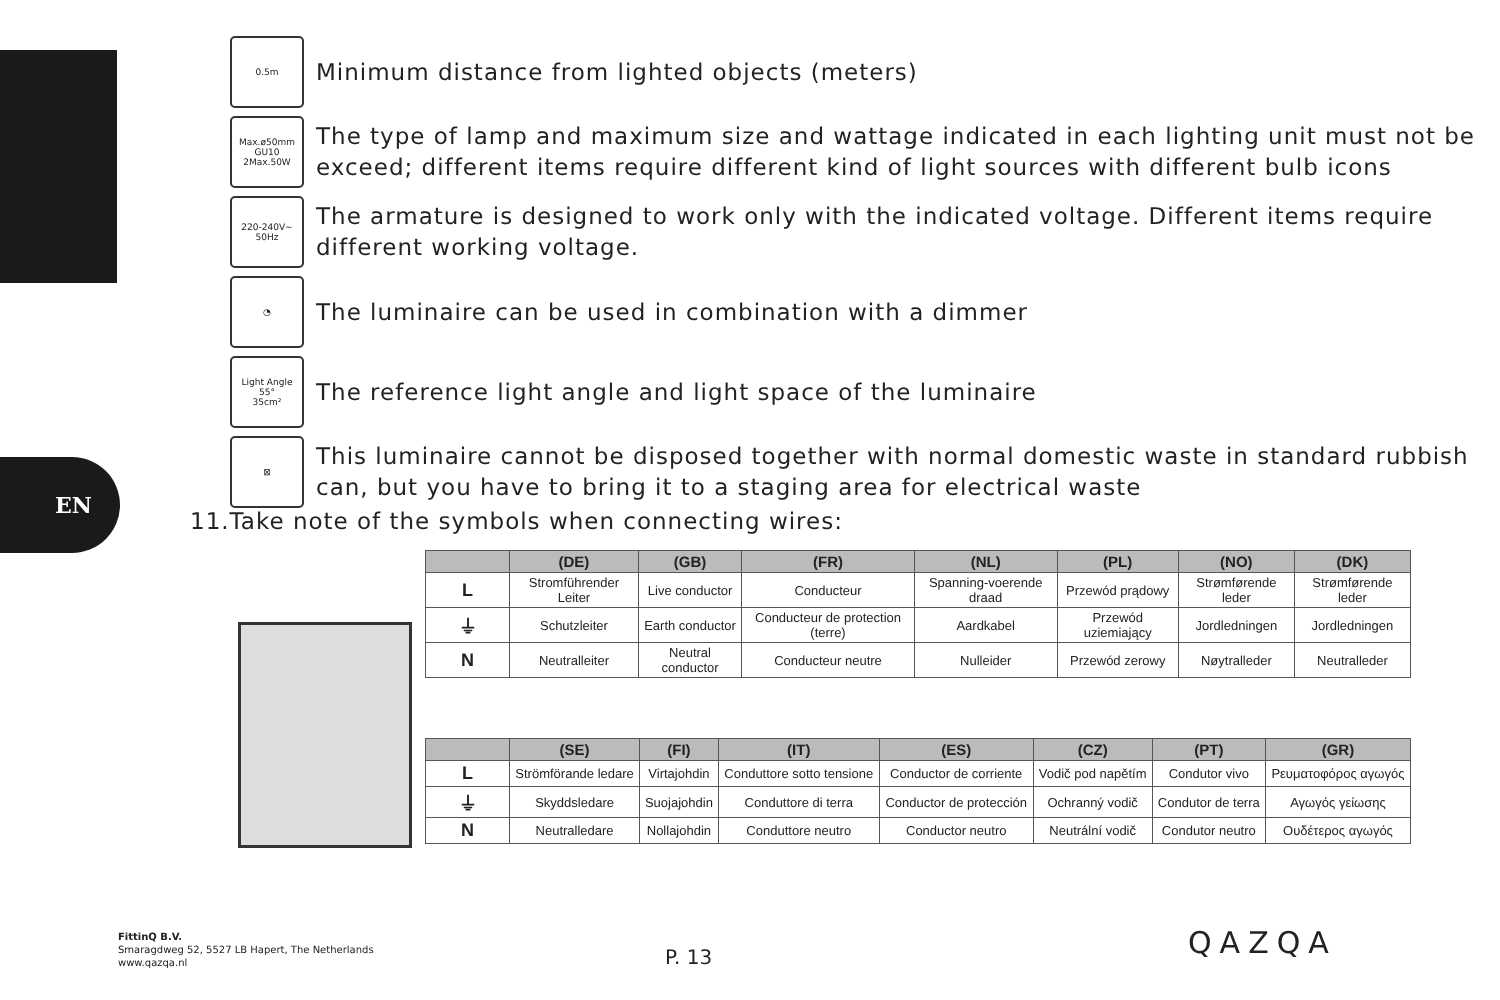EN
0.5m
Minimum distance from lighted objects (meters)
Max.ø50mm
GU10
2Max.50W
The type of lamp and maximum size and wattage indicated in each lighting unit must not be exceed; different items require different kind of light sources with different bulb icons
220-240V~
50Hz
The armature is designed to work only with the indicated voltage. Different items require different working voltage.
◔
The luminaire can be used in combination with a dimmer
Light Angle
55°
35cm²
The reference light angle and light space of the luminaire
⊠
This luminaire cannot be disposed together with normal domestic waste in standard rubbish can, but you have to bring it to a staging area for electrical waste
11.Take note of the symbols when connecting wires:
| | (DE) | (GB) | (FR) | (NL) | (PL) | (NO) | (DK) |
| --- | --- | --- | --- | --- | --- | --- | --- |
| L | Stromführender Leiter | Live conductor | Conducteur | Spanning-voerende draad | Przewód prądowy | Strømførende leder | Strømførende leder |
| ⏚ | Schutzleiter | Earth conductor | Conducteur de protection (terre) | Aardkabel | Przewód uziemiający | Jordledningen | Jordledningen |
| N | Neutralleiter | Neutral conductor | Conducteur neutre | Nulleider | Przewód zerowy | Nøytralleder | Neutralleder |
| | (SE) | (FI) | (IT) | (ES) | (CZ) | (PT) | (GR) |
| --- | --- | --- | --- | --- | --- | --- | --- |
| L | Strömförande ledare | Virtajohdin | Conduttore sotto tensione | Conductor de corriente | Vodič pod napětím | Condutor vivo | Ρευματοφόρος αγωγός |
| ⏚ | Skyddsledare | Suojajohdin | Conduttore di terra | Conductor de protección | Ochranný vodič | Condutor de terra | Αγωγός γείωσης |
| N | Neutralledare | Nollajohdin | Conduttore neutro | Conductor neutro | Neutrální vodič | Condutor neutro | Ουδέτερος αγωγός |
FittinQ B.V.
Smaragdweg 52, 5527 LB Hapert, The Netherlands
www.qazqa.nl
P. 13 QAZQA